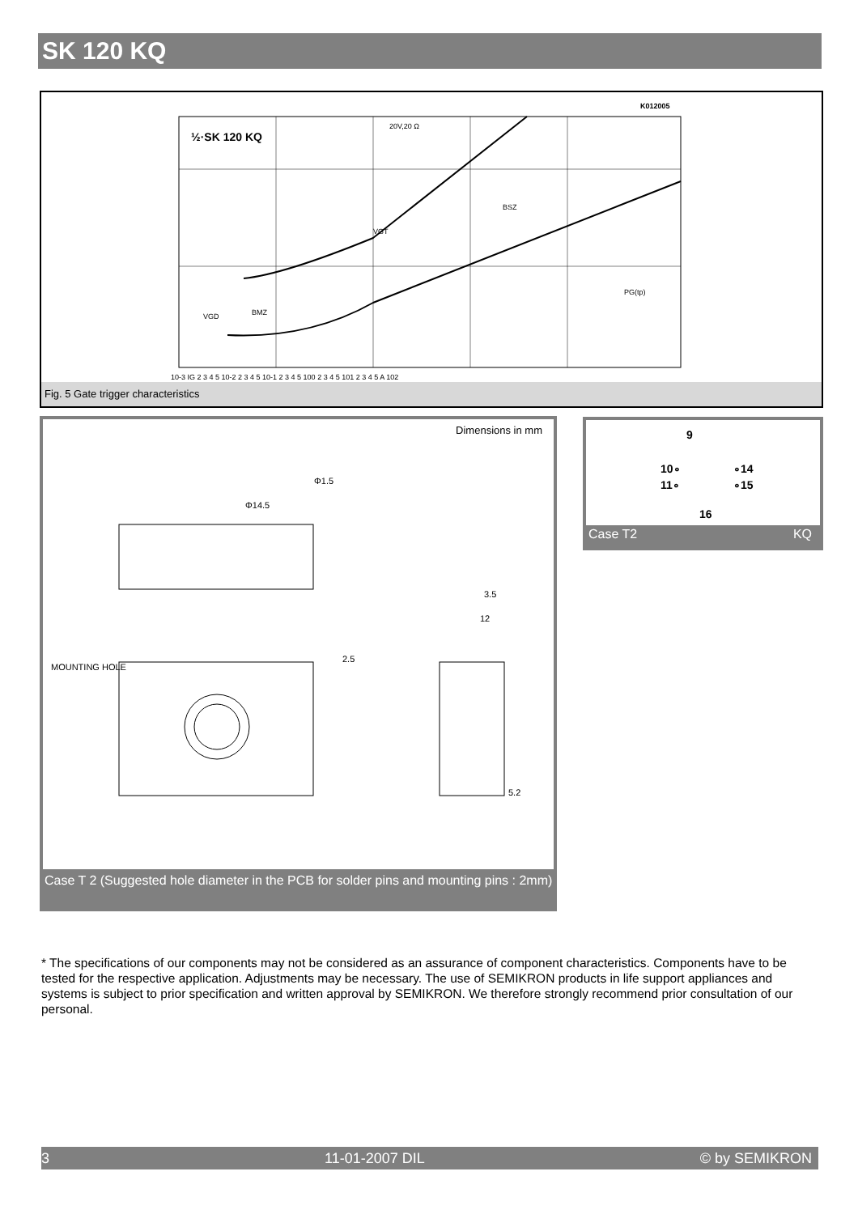SK 120 KQ
K012005
½·SK 120 KQ
20V,20 Ω
BSZ
BMZ
VGT
VGD
PG(tp)
10-3 IG 2 3 4 5 10-2 2 3 4 5 10-1 2 3 4 5 100 2 3 4 5 101 2 3 4 5 A 102
Fig. 5 Gate trigger characteristics
Dimensions in mm
MOUNTING HOLE
Φ14.5
Φ1.5
3.5
12
2.5
5.2
Case T 2 (Suggested hole diameter in the PCB for solder pins and mounting pins : 2mm)
9
10∘
11∘
∘14
∘15
16
Case T2 KQ
* The specifications of our components may not be considered as an assurance of component characteristics. Components have to be tested for the respective application. Adjustments may be necessary. The use of SEMIKRON products in life support appliances and systems is subject to prior specification and written approval by SEMIKRON. We therefore strongly recommend prior consultation of our personal.
3 11-01-2007 DIL © by SEMIKRON